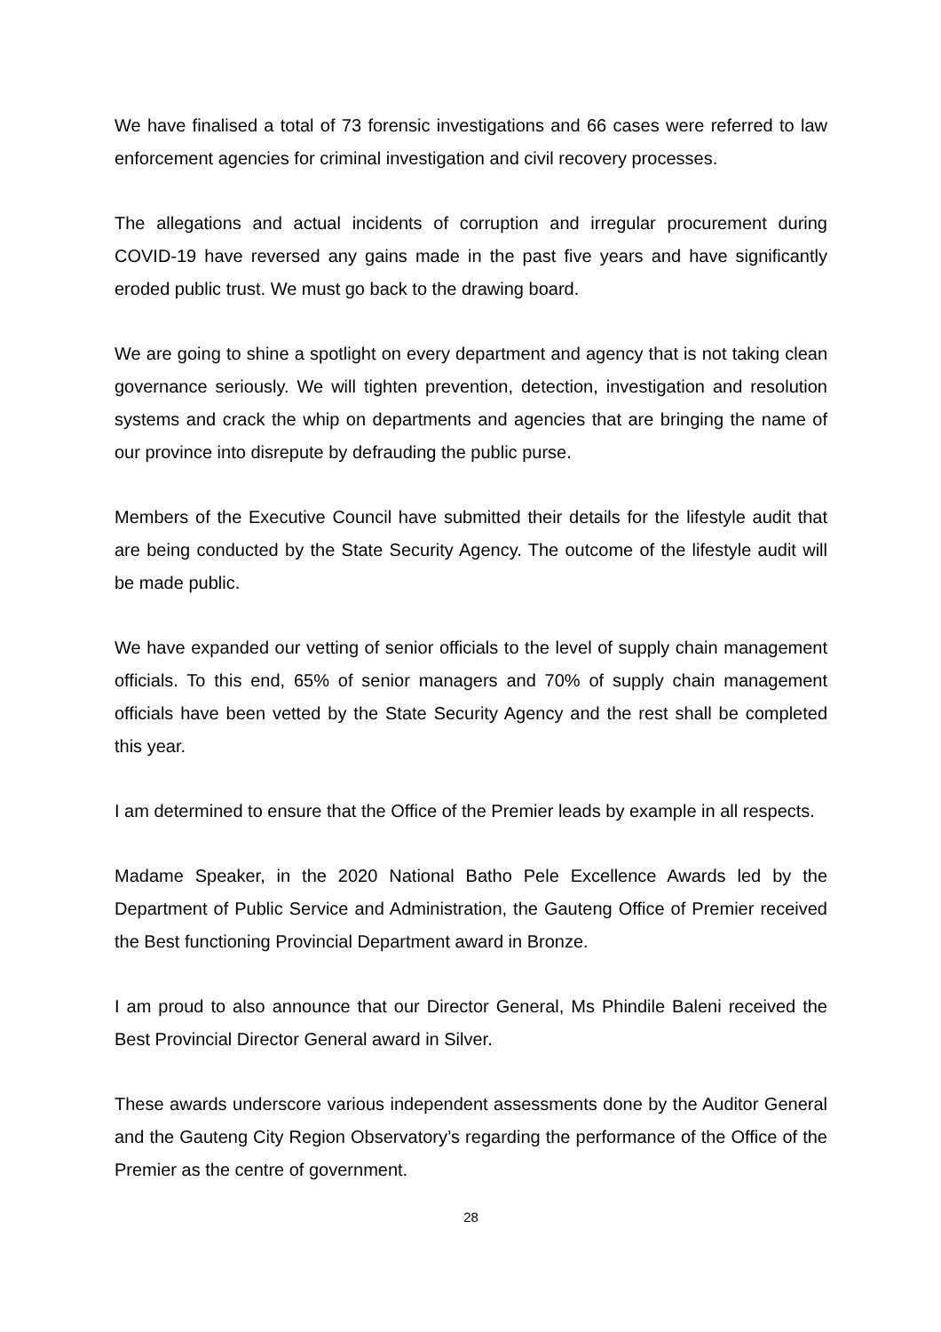We have finalised a total of 73 forensic investigations and 66 cases were referred to law enforcement agencies for criminal investigation and civil recovery processes.
The allegations and actual incidents of corruption and irregular procurement during COVID-19 have reversed any gains made in the past five years and have significantly eroded public trust. We must go back to the drawing board.
We are going to shine a spotlight on every department and agency that is not taking clean governance seriously. We will tighten prevention, detection, investigation and resolution systems and crack the whip on departments and agencies that are bringing the name of our province into disrepute by defrauding the public purse.
Members of the Executive Council have submitted their details for the lifestyle audit that are being conducted by the State Security Agency. The outcome of the lifestyle audit will be made public.
We have expanded our vetting of senior officials to the level of supply chain management officials. To this end, 65% of senior managers and 70% of supply chain management officials have been vetted by the State Security Agency and the rest shall be completed this year.
I am determined to ensure that the Office of the Premier leads by example in all respects.
Madame Speaker, in the 2020 National Batho Pele Excellence Awards led by the Department of Public Service and Administration, the Gauteng Office of Premier received the Best functioning Provincial Department award in Bronze.
I am proud to also announce that our Director General, Ms Phindile Baleni received the Best Provincial Director General award in Silver.
These awards underscore various independent assessments done by the Auditor General and the Gauteng City Region Observatory’s regarding the performance of the Office of the Premier as the centre of government.
28